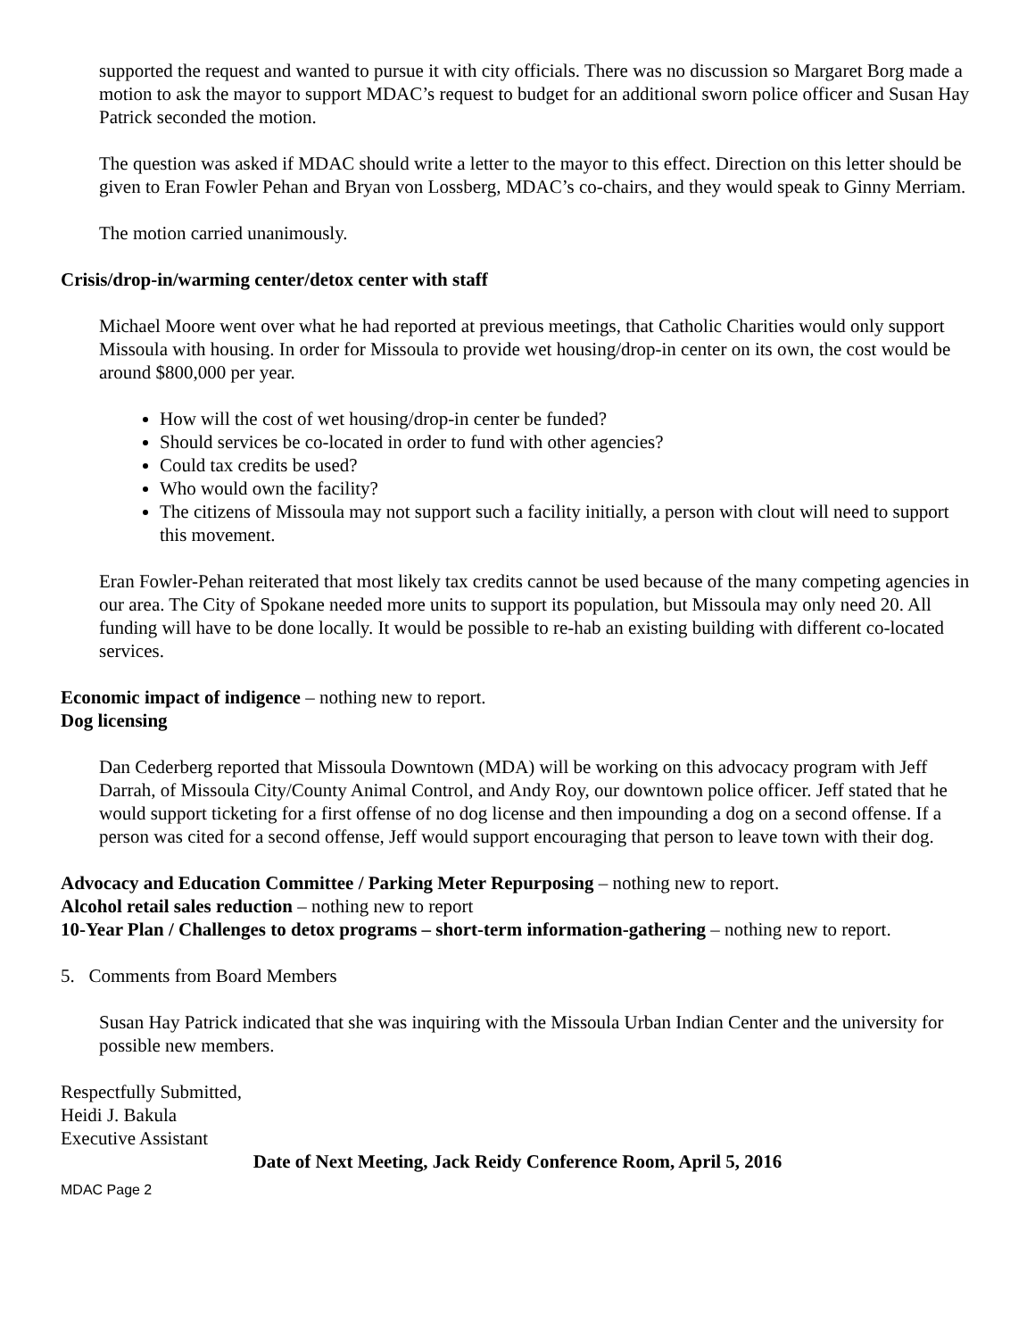supported the request and wanted to pursue it with city officials. There was no discussion so Margaret Borg made a motion to ask the mayor to support MDAC’s request to budget for an additional sworn police officer and Susan Hay Patrick seconded the motion.
The question was asked if MDAC should write a letter to the mayor to this effect. Direction on this letter should be given to Eran Fowler Pehan and Bryan von Lossberg, MDAC’s co-chairs, and they would speak to Ginny Merriam.
The motion carried unanimously.
Crisis/drop-in/warming center/detox center with staff
Michael Moore went over what he had reported at previous meetings, that Catholic Charities would only support Missoula with housing. In order for Missoula to provide wet housing/drop-in center on its own, the cost would be around $800,000 per year.
How will the cost of wet housing/drop-in center be funded?
Should services be co-located in order to fund with other agencies?
Could tax credits be used?
Who would own the facility?
The citizens of Missoula may not support such a facility initially, a person with clout will need to support this movement.
Eran Fowler-Pehan reiterated that most likely tax credits cannot be used because of the many competing agencies in our area. The City of Spokane needed more units to support its population, but Missoula may only need 20. All funding will have to be done locally. It would be possible to re-hab an existing building with different co-located services.
Economic impact of indigence – nothing new to report.
Dog licensing
Dan Cederberg reported that Missoula Downtown (MDA) will be working on this advocacy program with Jeff Darrah, of Missoula City/County Animal Control, and Andy Roy, our downtown police officer. Jeff stated that he would support ticketing for a first offense of no dog license and then impounding a dog on a second offense. If a person was cited for a second offense, Jeff would support encouraging that person to leave town with their dog.
Advocacy and Education Committee / Parking Meter Repurposing – nothing new to report.
Alcohol retail sales reduction – nothing new to report
10-Year Plan / Challenges to detox programs – short-term information-gathering – nothing new to report.
5. Comments from Board Members
Susan Hay Patrick indicated that she was inquiring with the Missoula Urban Indian Center and the university for possible new members.
Respectfully Submitted,
Heidi J. Bakula
Executive Assistant
Date of Next Meeting, Jack Reidy Conference Room, April 5, 2016
MDAC Page 2